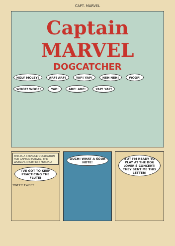CAPT. MARVEL
Captain MARVEL
DOGCATCHER
HOLY MOLEY! ARF! ARF! YAP! YAP! NEH NEH! WOOF! WOOF! WOOF! YAP! ARF! ARF! YAP! YAP!
THIS IS A STRANGE OCCUPATION FOR CAPTAIN MARVEL, THE WORLD'S MIGHTIEST MORTAL!
I'VE GOT TO KEEP PRACTICING THE FLUTE! TWEET TWEET
OUCH! WHAT A SOUR NOTE! BUT I'M READY TO PLAY AT THE DOG LOVER'S CONCERT! THEY SENT ME THIS LETTER!